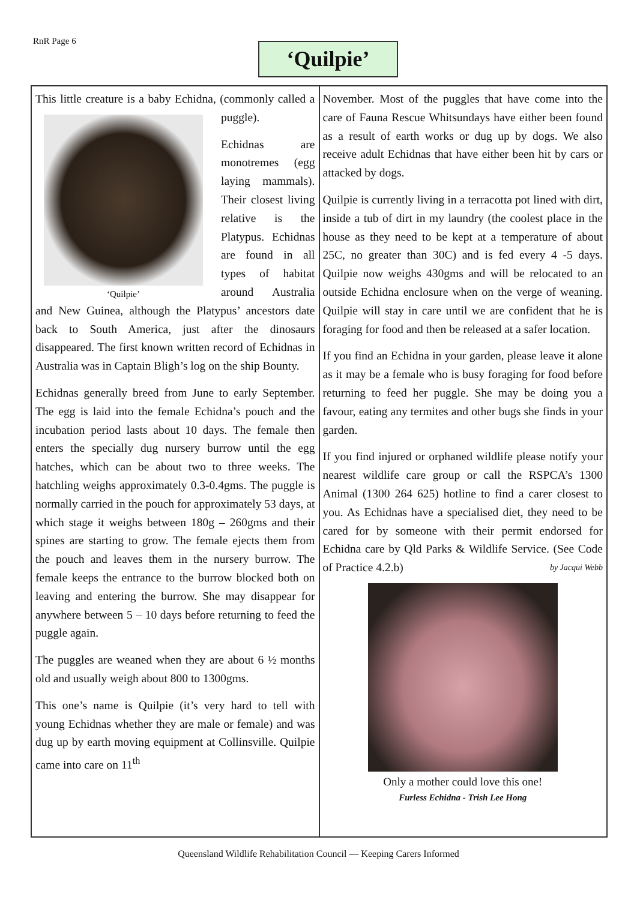RnR Page 6 ‘Quilpie’
This little creature is a baby Echidna, (commonly ‘Quilpie’ called a puggle).
Echidnas are monotremes (egg laying mammals). Their closest living relative is the Platypus. Echidnas are found in all types of habitat around Australia and New Guinea, although the Platypus’ ancestors date back to South America, just after the dinosaurs disappeared. The first known written record of Echidnas in Australia was in Captain Bligh’s log on the ship Bounty.
Echidnas generally breed from June to early September. The egg is laid into the female Echidna’s pouch and the incubation period lasts about 10 days. The female then enters the specially dug nursery burrow until the egg hatches, which can be about two to three weeks. The hatchling weighs approximately 0.3-0.4gms. The puggle is normally carried in the pouch for approximately 53 days, at which stage it weighs between 180g – 260gms and their spines are starting to grow. The female ejects them from the pouch and leaves them in the nursery burrow. The female keeps the entrance to the burrow blocked both on leaving and entering the burrow. She may disappear for anywhere between 5 – 10 days before returning to feed the puggle again.
The puggles are weaned when they are about 6 ½ months old and usually weigh about 800 to 1300gms.
This one’s name is Quilpie (it’s very hard to tell with young Echidnas whether they are male or female) and was dug up by earth moving equipment at Collinsville. Quilpie came into care on 11<sup>th</sup>
November. Most of the puggles that have come into the care of Fauna Rescue Whitsundays have either been found as a result of earth works or dug up by dogs. We also receive adult Echidnas that have either been hit by cars or attacked by dogs.
Quilpie is currently living in a terracotta pot lined with dirt, inside a tub of dirt in my laundry (the coolest place in the house as they need to be kept at a temperature of about 25C, no greater than 30C) and is fed every 4 -5 days. Quilpie now weighs 430gms and will be relocated to an outside Echidna enclosure when on the verge of weaning. Quilpie will stay in care until we are confident that he is foraging for food and then be released at a safer location.
If you find an Echidna in your garden, please leave it alone as it may be a female who is busy foraging for food before returning to feed her puggle. She may be doing you a favour, eating any termites and other bugs she finds in your garden.
If you find injured or orphaned wildlife please notify your nearest wildlife care group or call the RSPCA’s 1300 Animal (1300 264 625) hotline to find a carer closest to you. As Echidnas have a specialised diet, they need to be cared for by someone with their permit endorsed for Echidna care by Qld Parks & Wildlife Service. (See Code of Practice 4.2.b) by Jacqui Webb
Only a mother could love this one!
Furless Echidna - Trish Lee Hong
Queensland Wildlife Rehabilitation Council — Keeping Carers Informed